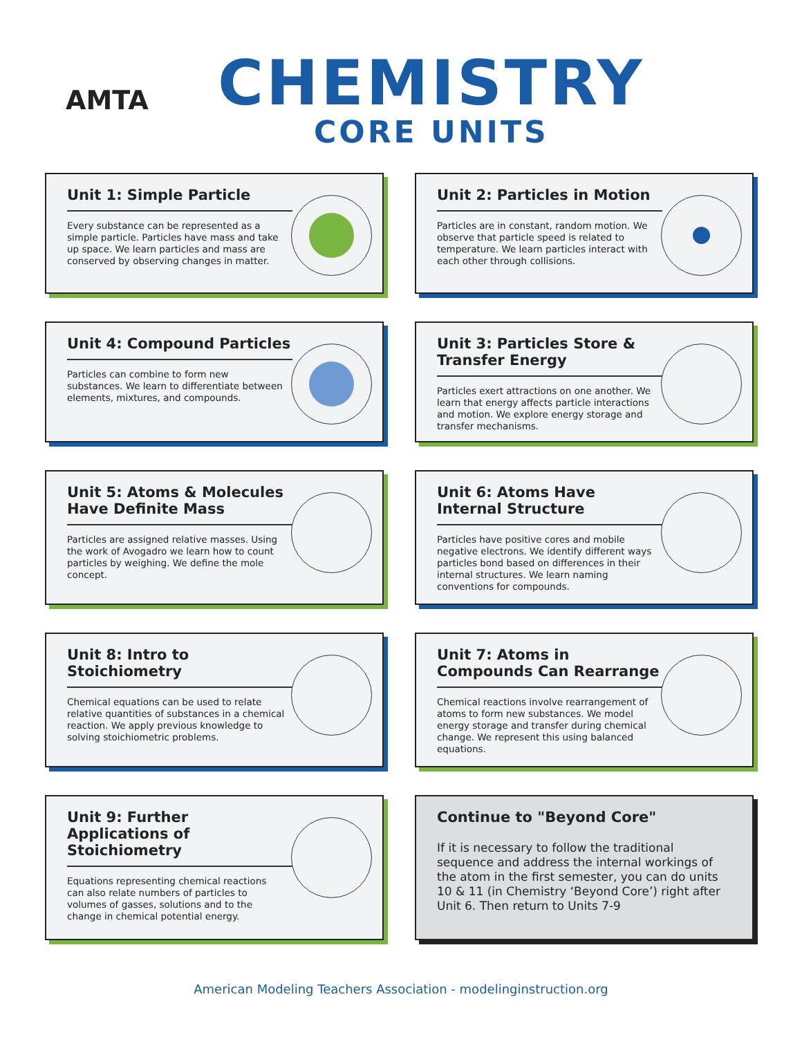AMTA
CHEMISTRY
CORE UNITS
Unit 1: Simple Particle
Every substance can be represented as a simple particle. Particles have mass and take up space. We learn particles and mass are conserved by observing changes in matter.
Unit 2: Particles in Motion
Particles are in constant, random motion. We observe that particle speed is related to temperature. We learn particles interact with each other through collisions.
Unit 4: Compound Particles
Particles can combine to form new substances. We learn to differentiate between elements, mixtures, and compounds.
Unit 3: Particles Store & Transfer Energy
Particles exert attractions on one another. We learn that energy affects particle interactions and motion. We explore energy storage and transfer mechanisms.
Unit 5: Atoms & Molecules Have Definite Mass
Particles are assigned relative masses. Using the work of Avogadro we learn how to count particles by weighing. We define the mole concept.
Unit 6: Atoms Have Internal Structure
Particles have positive cores and mobile negative electrons. We identify different ways particles bond based on differences in their internal structures. We learn naming conventions for compounds.
Unit 8: Intro to Stoichiometry
Chemical equations can be used to relate relative quantities of substances in a chemical reaction. We apply previous knowledge to solving stoichiometric problems.
Unit 7: Atoms in Compounds Can Rearrange
Chemical reactions involve rearrangement of atoms to form new substances. We model energy storage and transfer during chemical change. We represent this using balanced equations.
Unit 9: Further Applications of Stoichiometry
Equations representing chemical reactions can also relate numbers of particles to volumes of gasses, solutions and to the change in chemical potential energy.
Continue to "Beyond Core"
If it is necessary to follow the traditional sequence and address the internal workings of the atom in the first semester, you can do units 10 & 11 (in Chemistry ‘Beyond Core’) right after Unit 6. Then return to Units 7-9
American Modeling Teachers Association - modelinginstruction.org